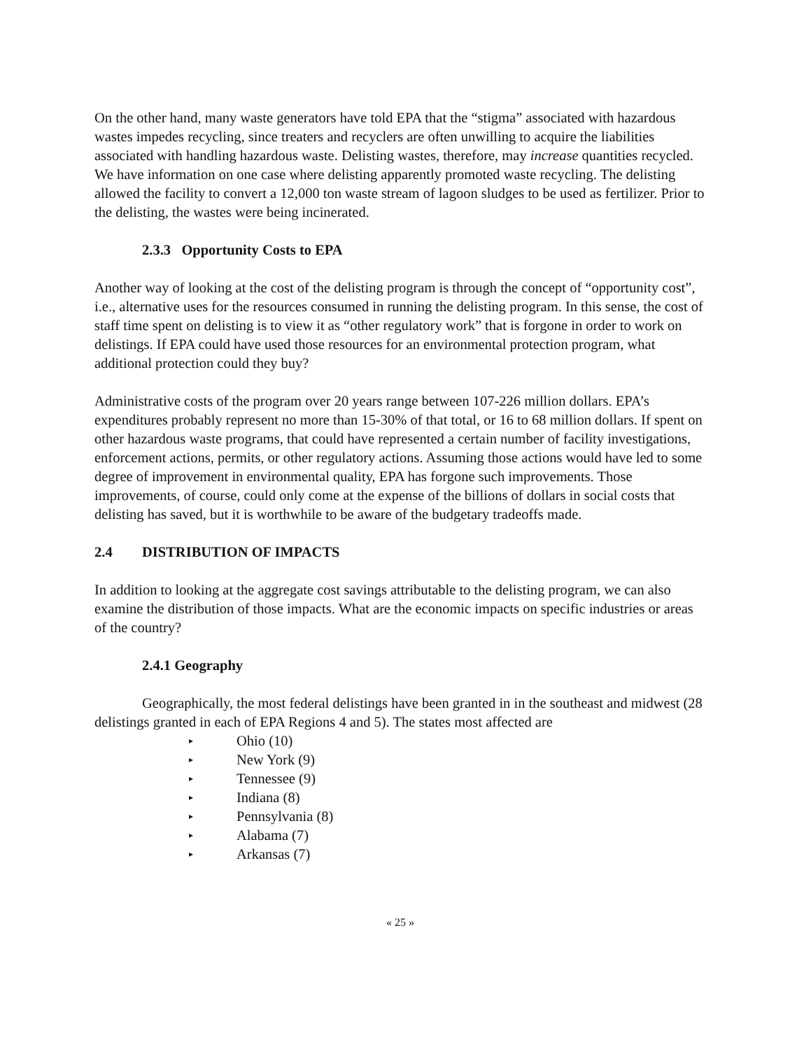On the other hand, many waste generators have told EPA that the “stigma” associated with hazardous wastes impedes recycling, since treaters and recyclers are often unwilling to acquire the liabilities associated with handling hazardous waste. Delisting wastes, therefore, may increase quantities recycled. We have information on one case where delisting apparently promoted waste recycling. The delisting allowed the facility to convert a 12,000 ton waste stream of lagoon sludges to be used as fertilizer. Prior to the delisting, the wastes were being incinerated.
2.3.3 Opportunity Costs to EPA
Another way of looking at the cost of the delisting program is through the concept of “opportunity cost”, i.e., alternative uses for the resources consumed in running the delisting program. In this sense, the cost of staff time spent on delisting is to view it as “other regulatory work” that is forgone in order to work on delistings. If EPA could have used those resources for an environmental protection program, what additional protection could they buy?
Administrative costs of the program over 20 years range between 107-226 million dollars. EPA’s expenditures probably represent no more than 15-30% of that total, or 16 to 68 million dollars. If spent on other hazardous waste programs, that could have represented a certain number of facility investigations, enforcement actions, permits, or other regulatory actions. Assuming those actions would have led to some degree of improvement in environmental quality, EPA has forgone such improvements. Those improvements, of course, could only come at the expense of the billions of dollars in social costs that delisting has saved, but it is worthwhile to be aware of the budgetary tradeoffs made.
2.4 DISTRIBUTION OF IMPACTS
In addition to looking at the aggregate cost savings attributable to the delisting program, we can also examine the distribution of those impacts. What are the economic impacts on specific industries or areas of the country?
2.4.1 Geography
Geographically, the most federal delistings have been granted in in the southeast and midwest (28 delistings granted in each of EPA Regions 4 and 5). The states most affected are
▸ Ohio (10)
▸ New York (9)
▸ Tennessee (9)
▸ Indiana (8)
▸ Pennsylvania (8)
▸ Alabama (7)
▸ Arkansas (7)
« 25 »